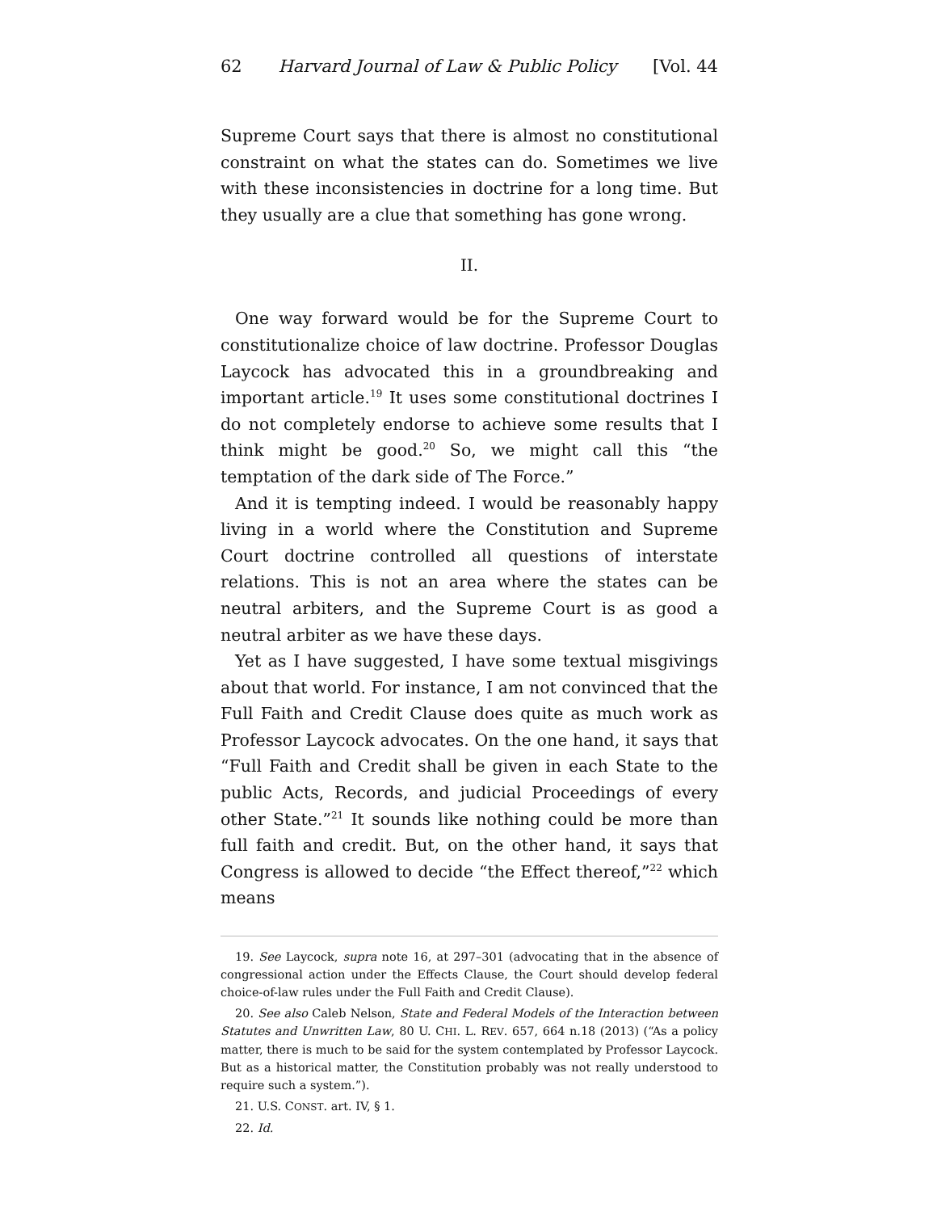62 Harvard Journal of Law & Public Policy [Vol. 44
Supreme Court says that there is almost no constitutional constraint on what the states can do. Sometimes we live with these inconsistencies in doctrine for a long time. But they usually are a clue that something has gone wrong.
II.
One way forward would be for the Supreme Court to constitutionalize choice of law doctrine. Professor Douglas Laycock has advocated this in a groundbreaking and important article.<sup>19</sup> It uses some constitutional doctrines I do not completely endorse to achieve some results that I think might be good.<sup>20</sup> So, we might call this “the temptation of the dark side of The Force.”
And it is tempting indeed. I would be reasonably happy living in a world where the Constitution and Supreme Court doctrine controlled all questions of interstate relations. This is not an area where the states can be neutral arbiters, and the Supreme Court is as good a neutral arbiter as we have these days.
Yet as I have suggested, I have some textual misgivings about that world. For instance, I am not convinced that the Full Faith and Credit Clause does quite as much work as Professor Laycock advocates. On the one hand, it says that “Full Faith and Credit shall be given in each State to the public Acts, Records, and judicial Proceedings of every other State.”<sup>21</sup> It sounds like nothing could be more than full faith and credit. But, on the other hand, it says that Congress is allowed to decide “the Effect thereof,”<sup>22</sup> which means
19. See Laycock, supra note 16, at 297–301 (advocating that in the absence of congressional action under the Effects Clause, the Court should develop federal choice-of-law rules under the Full Faith and Credit Clause).
20. See also Caleb Nelson, State and Federal Models of the Interaction between Statutes and Unwritten Law, 80 U. CHI. L. REV. 657, 664 n.18 (2013) (“As a policy matter, there is much to be said for the system contemplated by Professor Laycock. But as a historical matter, the Constitution probably was not really understood to require such a system.”).
21. U.S. CONST. art. IV, § 1.
22. Id.